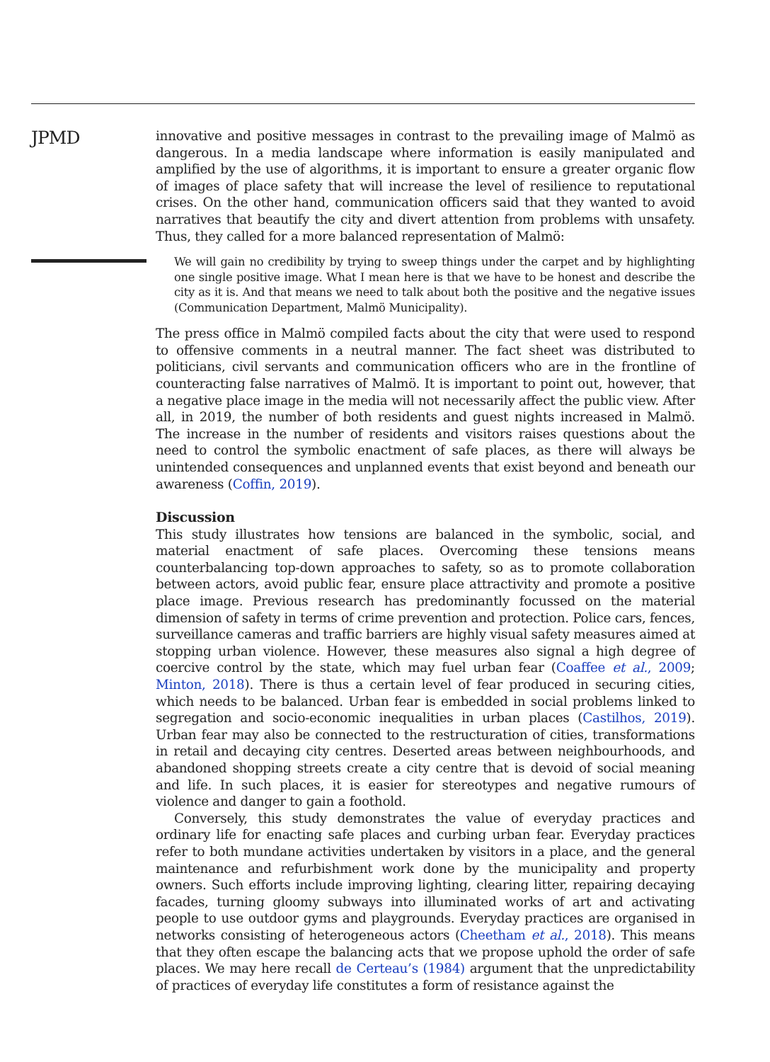JPMD
innovative and positive messages in contrast to the prevailing image of Malmö as dangerous. In a media landscape where information is easily manipulated and amplified by the use of algorithms, it is important to ensure a greater organic flow of images of place safety that will increase the level of resilience to reputational crises. On the other hand, communication officers said that they wanted to avoid narratives that beautify the city and divert attention from problems with unsafety. Thus, they called for a more balanced representation of Malmö:
We will gain no credibility by trying to sweep things under the carpet and by highlighting one single positive image. What I mean here is that we have to be honest and describe the city as it is. And that means we need to talk about both the positive and the negative issues (Communication Department, Malmö Municipality).
The press office in Malmö compiled facts about the city that were used to respond to offensive comments in a neutral manner. The fact sheet was distributed to politicians, civil servants and communication officers who are in the frontline of counteracting false narratives of Malmö. It is important to point out, however, that a negative place image in the media will not necessarily affect the public view. After all, in 2019, the number of both residents and guest nights increased in Malmö. The increase in the number of residents and visitors raises questions about the need to control the symbolic enactment of safe places, as there will always be unintended consequences and unplanned events that exist beyond and beneath our awareness (Coffin, 2019).
Discussion
This study illustrates how tensions are balanced in the symbolic, social, and material enactment of safe places. Overcoming these tensions means counterbalancing top-down approaches to safety, so as to promote collaboration between actors, avoid public fear, ensure place attractivity and promote a positive place image. Previous research has predominantly focussed on the material dimension of safety in terms of crime prevention and protection. Police cars, fences, surveillance cameras and traffic barriers are highly visual safety measures aimed at stopping urban violence. However, these measures also signal a high degree of coercive control by the state, which may fuel urban fear (Coaffee et al., 2009; Minton, 2018). There is thus a certain level of fear produced in securing cities, which needs to be balanced. Urban fear is embedded in social problems linked to segregation and socio-economic inequalities in urban places (Castilhos, 2019). Urban fear may also be connected to the restructuration of cities, transformations in retail and decaying city centres. Deserted areas between neighbourhoods, and abandoned shopping streets create a city centre that is devoid of social meaning and life. In such places, it is easier for stereotypes and negative rumours of violence and danger to gain a foothold.
Conversely, this study demonstrates the value of everyday practices and ordinary life for enacting safe places and curbing urban fear. Everyday practices refer to both mundane activities undertaken by visitors in a place, and the general maintenance and refurbishment work done by the municipality and property owners. Such efforts include improving lighting, clearing litter, repairing decaying facades, turning gloomy subways into illuminated works of art and activating people to use outdoor gyms and playgrounds. Everyday practices are organised in networks consisting of heterogeneous actors (Cheetham et al., 2018). This means that they often escape the balancing acts that we propose uphold the order of safe places. We may here recall de Certeau’s (1984) argument that the unpredictability of practices of everyday life constitutes a form of resistance against the